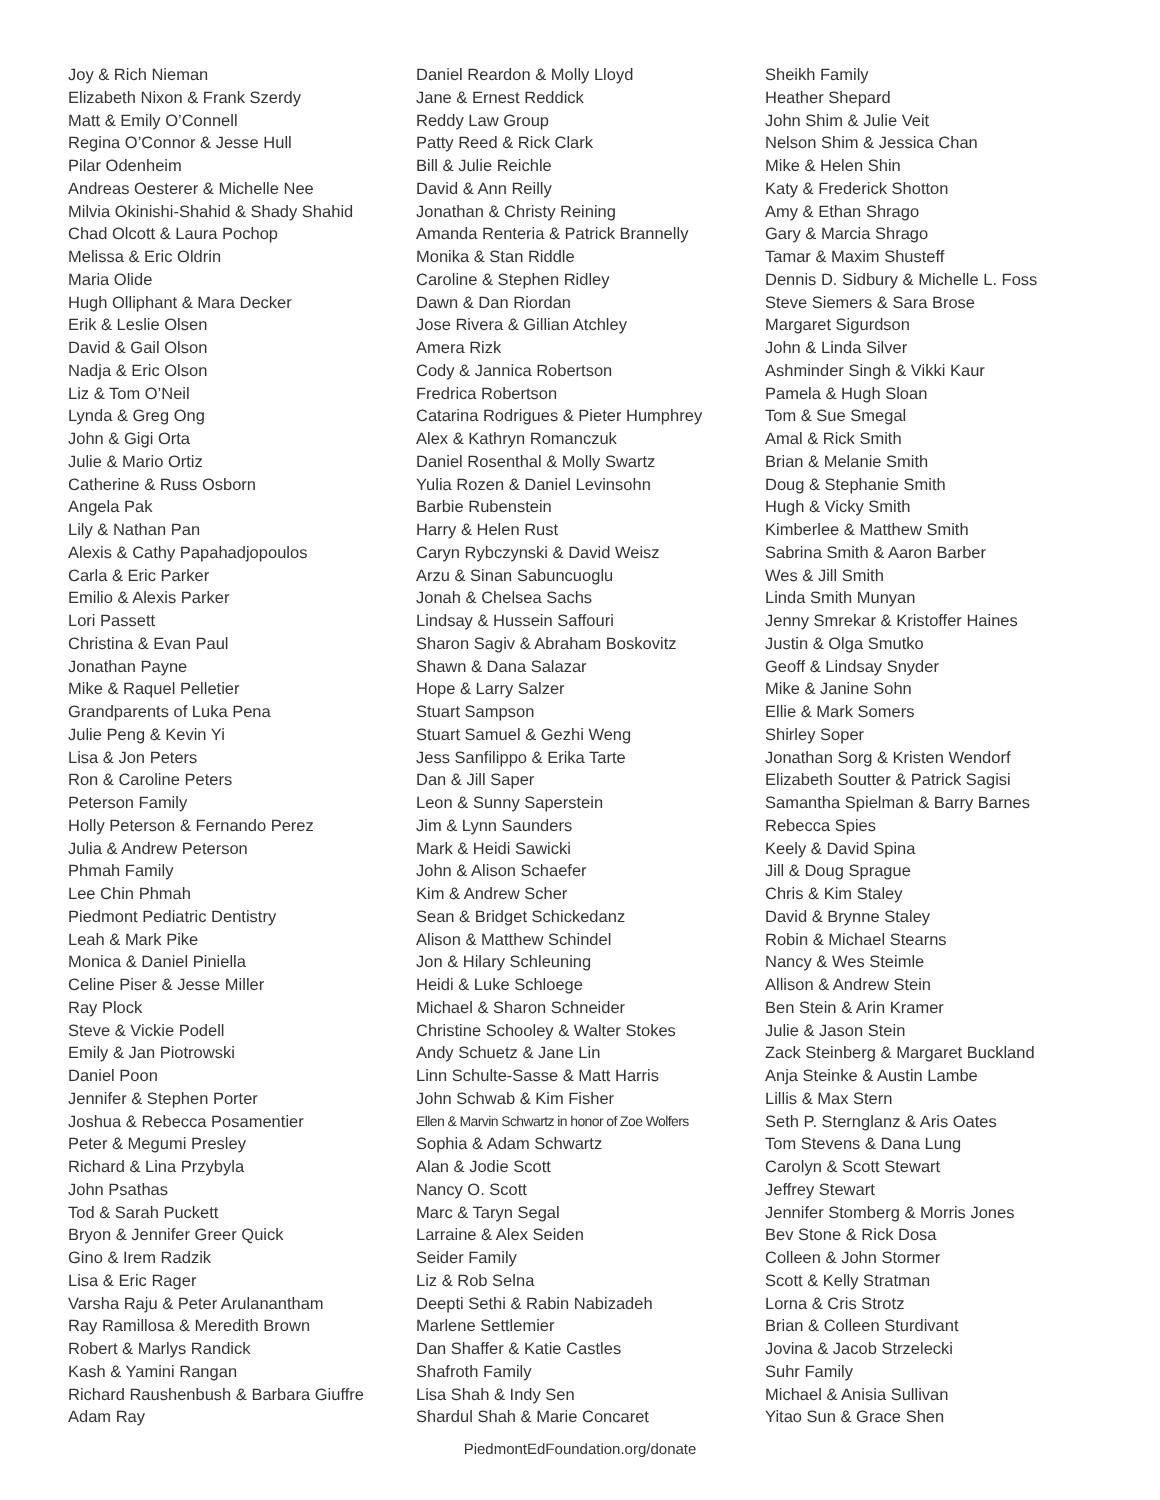Joy & Rich Nieman
Elizabeth Nixon & Frank Szerdy
Matt & Emily O’Connell
Regina O’Connor & Jesse Hull
Pilar Odenheim
Andreas Oesterer & Michelle Nee
Milvia Okinishi-Shahid & Shady Shahid
Chad Olcott & Laura Pochop
Melissa & Eric Oldrin
Maria Olide
Hugh Olliphant & Mara Decker
Erik & Leslie Olsen
David & Gail Olson
Nadja & Eric Olson
Liz & Tom O’Neil
Lynda & Greg Ong
John & Gigi Orta
Julie & Mario Ortiz
Catherine & Russ Osborn
Angela Pak
Lily & Nathan Pan
Alexis & Cathy Papahadjopoulos
Carla & Eric Parker
Emilio & Alexis Parker
Lori Passett
Christina & Evan Paul
Jonathan Payne
Mike & Raquel Pelletier
Grandparents of Luka Pena
Julie Peng & Kevin Yi
Lisa & Jon Peters
Ron & Caroline Peters
Peterson Family
Holly Peterson & Fernando Perez
Julia & Andrew Peterson
Phmah Family
Lee Chin Phmah
Piedmont Pediatric Dentistry
Leah & Mark Pike
Monica & Daniel Piniella
Celine Piser & Jesse Miller
Ray Plock
Steve & Vickie Podell
Emily & Jan Piotrowski
Daniel Poon
Jennifer & Stephen Porter
Joshua & Rebecca Posamentier
Peter & Megumi Presley
Richard & Lina Przybyla
John Psathas
Tod & Sarah Puckett
Bryon & Jennifer Greer Quick
Gino & Irem Radzik
Lisa & Eric Rager
Varsha Raju & Peter Arulanantham
Ray Ramillosa & Meredith Brown
Robert & Marlys Randick
Kash & Yamini Rangan
Richard Raushenbush & Barbara Giuffre
Adam Ray
Daniel Reardon & Molly Lloyd
Jane & Ernest Reddick
Reddy Law Group
Patty Reed & Rick Clark
Bill & Julie Reichle
David & Ann Reilly
Jonathan & Christy Reining
Amanda Renteria & Patrick Brannelly
Monika & Stan Riddle
Caroline & Stephen Ridley
Dawn & Dan Riordan
Jose Rivera & Gillian Atchley
Amera Rizk
Cody & Jannica Robertson
Fredrica Robertson
Catarina Rodrigues & Pieter Humphrey
Alex & Kathryn Romanczuk
Daniel Rosenthal & Molly Swartz
Yulia Rozen & Daniel Levinsohn
Barbie Rubenstein
Harry & Helen Rust
Caryn Rybczynski & David Weisz
Arzu & Sinan Sabuncuoglu
Jonah & Chelsea Sachs
Lindsay & Hussein Saffouri
Sharon Sagiv & Abraham Boskovitz
Shawn & Dana Salazar
Hope & Larry Salzer
Stuart Sampson
Stuart Samuel & Gezhi Weng
Jess Sanfilippo & Erika Tarte
Dan & Jill Saper
Leon & Sunny Saperstein
Jim & Lynn Saunders
Mark & Heidi Sawicki
John & Alison Schaefer
Kim & Andrew Scher
Sean & Bridget Schickedanz
Alison & Matthew Schindel
Jon & Hilary Schleuning
Heidi & Luke Schloege
Michael & Sharon Schneider
Christine Schooley & Walter Stokes
Andy Schuetz & Jane Lin
Linn Schulte-Sasse & Matt Harris
John Schwab & Kim Fisher
Ellen & Marvin Schwartz in honor of Zoe Wolfers
Sophia & Adam Schwartz
Alan & Jodie Scott
Nancy O. Scott
Marc & Taryn Segal
Larraine & Alex Seiden
Seider Family
Liz & Rob Selna
Deepti Sethi & Rabin Nabizadeh
Marlene Settlemier
Dan Shaffer & Katie Castles
Shafroth Family
Lisa Shah & Indy Sen
Shardul Shah & Marie Concaret
Sheikh Family
Heather Shepard
John Shim & Julie Veit
Nelson Shim & Jessica Chan
Mike & Helen Shin
Katy & Frederick Shotton
Amy & Ethan Shrago
Gary & Marcia Shrago
Tamar & Maxim Shusteff
Dennis D. Sidbury & Michelle L. Foss
Steve Siemers & Sara Brose
Margaret Sigurdson
John & Linda Silver
Ashminder Singh & Vikki Kaur
Pamela & Hugh Sloan
Tom & Sue Smegal
Amal & Rick Smith
Brian & Melanie Smith
Doug & Stephanie Smith
Hugh & Vicky Smith
Kimberlee & Matthew Smith
Sabrina Smith & Aaron Barber
Wes & Jill Smith
Linda Smith Munyan
Jenny Smrekar & Kristoffer Haines
Justin & Olga Smutko
Geoff & Lindsay Snyder
Mike & Janine Sohn
Ellie & Mark Somers
Shirley Soper
Jonathan Sorg & Kristen Wendorf
Elizabeth Soutter & Patrick Sagisi
Samantha Spielman & Barry Barnes
Rebecca Spies
Keely & David Spina
Jill & Doug Sprague
Chris & Kim Staley
David & Brynne Staley
Robin & Michael Stearns
Nancy & Wes Steimle
Allison & Andrew Stein
Ben Stein & Arin Kramer
Julie & Jason Stein
Zack Steinberg & Margaret Buckland
Anja Steinke & Austin Lambe
Lillis & Max Stern
Seth P. Sternglanz & Aris Oates
Tom Stevens & Dana Lung
Carolyn & Scott Stewart
Jeffrey Stewart
Jennifer Stomberg & Morris Jones
Bev Stone & Rick Dosa
Colleen & John Stormer
Scott & Kelly Stratman
Lorna & Cris Strotz
Brian & Colleen Sturdivant
Jovina & Jacob Strzelecki
Suhr Family
Michael & Anisia Sullivan
Yitao Sun & Grace Shen
PiedmontEdFoundation.org/donate